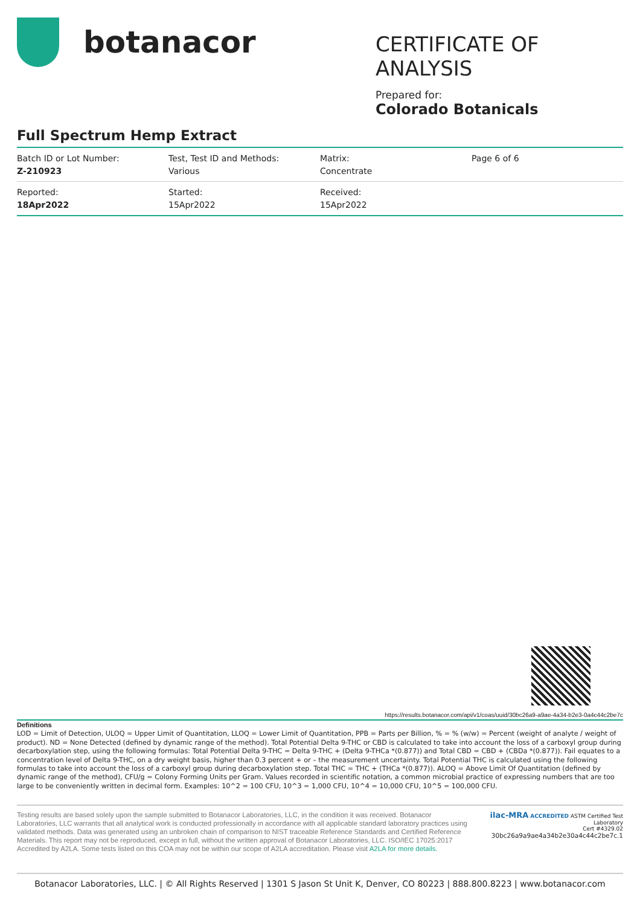botanacor
CERTIFICATE OF ANALYSIS
Prepared for:
Colorado Botanicals
Full Spectrum Hemp Extract
| Batch ID or Lot Number: Z-210923 | Test, Test ID and Methods: Various | Matrix: Concentrate | Page 6 of 6 |
| Reported: 18Apr2022 | Started: 15Apr2022 | Received: 15Apr2022 | |
https://results.botanacor.com/api/v1/coas/uuid/30bc26a9-a9ae-4a34-b2e3-0a4c44c2be7c
Definitions
LOD = Limit of Detection, ULOQ = Upper Limit of Quantitation, LLOQ = Lower Limit of Quantitation, PPB = Parts per Billion, % = % (w/w) = Percent (weight of analyte / weight of product). ND = None Detected (defined by dynamic range of the method). Total Potential Delta 9-THC or CBD is calculated to take into account the loss of a carboxyl group during decarboxylation step, using the following formulas: Total Potential Delta 9-THC = Delta 9-THC + (Delta 9-THCa *(0.877)) and Total CBD = CBD + (CBDa *(0.877)). Fail equates to a concentration level of Delta 9-THC, on a dry weight basis, higher than 0.3 percent + or – the measurement uncertainty. Total Potential THC is calculated using the following formulas to take into account the loss of a carboxyl group during decarboxylation step. Total THC = THC + (THCa *(0.877)). ALOQ = Above Limit Of Quantitation (defined by dynamic range of the method), CFU/g = Colony Forming Units per Gram. Values recorded in scientific notation, a common microbial practice of expressing numbers that are too large to be conveniently written in decimal form. Examples: 10^2 = 100 CFU, 10^3 = 1,000 CFU, 10^4 = 10,000 CFU, 10^5 = 100,000 CFU.
Testing results are based solely upon the sample submitted to Botanacor Laboratories, LLC, in the condition it was received. Botanacor Laboratories, LLC warrants that all analytical work is conducted professionally in accordance with all applicable standard laboratory practices using validated methods. Data was generated using an unbroken chain of comparison to NIST traceable Reference Standards and Certified Reference Materials. This report may not be reproduced, except in full, without the written approval of Botanacor Laboratories, LLC. ISO/IEC 17025:2017 Accredited by A2LA. Some tests listed on this COA may not be within our scope of A2LA accreditation. Please visit A2LA for more details.
ilac-MRA ACCREDITED ASTM Certified Test Laboratory
Cert #4329.02
30bc26a9a9ae4a34b2e30a4c44c2be7c.1
Botanacor Laboratories, LLC. | © All Rights Reserved | 1301 S Jason St Unit K, Denver, CO 80223 | 888.800.8223 | www.botanacor.com